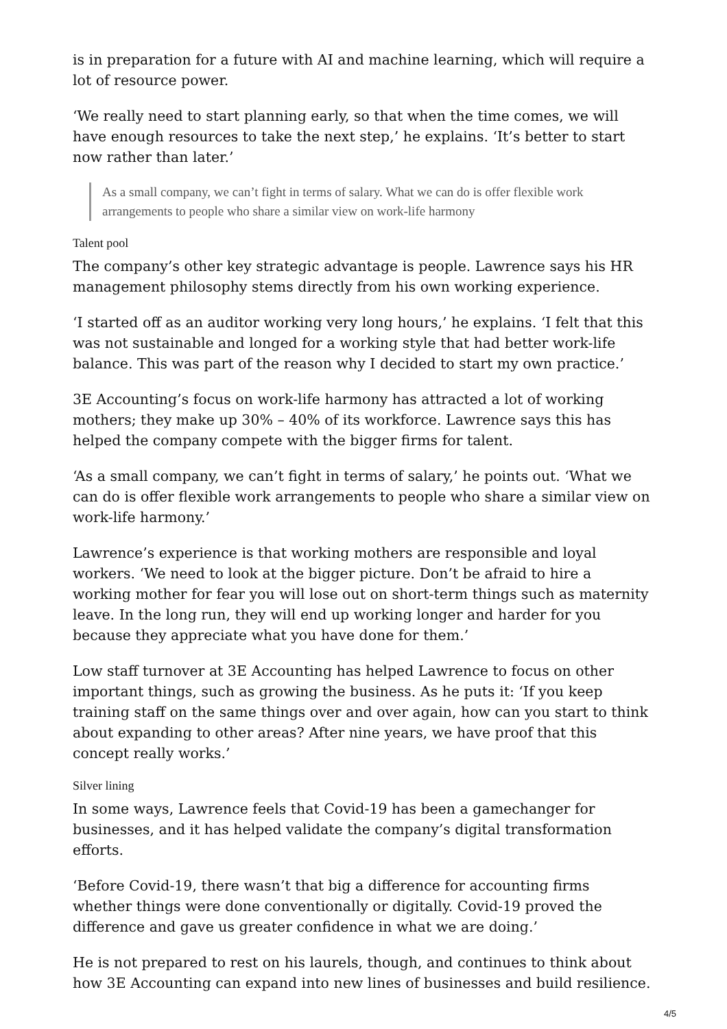is in preparation for a future with AI and machine learning, which will require a lot of resource power.
‘We really need to start planning early, so that when the time comes, we will have enough resources to take the next step,’ he explains. ‘It’s better to start now rather than later.’
As a small company, we can’t fight in terms of salary. What we can do is offer flexible work arrangements to people who share a similar view on work-life harmony
Talent pool
The company’s other key strategic advantage is people. Lawrence says his HR management philosophy stems directly from his own working experience.
‘I started off as an auditor working very long hours,’ he explains. ‘I felt that this was not sustainable and longed for a working style that had better work-life balance. This was part of the reason why I decided to start my own practice.’
3E Accounting’s focus on work-life harmony has attracted a lot of working mothers; they make up 30% – 40% of its workforce. Lawrence says this has helped the company compete with the bigger firms for talent.
‘As a small company, we can’t fight in terms of salary,’ he points out. ‘What we can do is offer flexible work arrangements to people who share a similar view on work-life harmony.’
Lawrence’s experience is that working mothers are responsible and loyal workers. ‘We need to look at the bigger picture. Don’t be afraid to hire a working mother for fear you will lose out on short-term things such as maternity leave. In the long run, they will end up working longer and harder for you because they appreciate what you have done for them.’
Low staff turnover at 3E Accounting has helped Lawrence to focus on other important things, such as growing the business. As he puts it: ‘If you keep training staff on the same things over and over again, how can you start to think about expanding to other areas? After nine years, we have proof that this concept really works.’
Silver lining
In some ways, Lawrence feels that Covid-19 has been a gamechanger for businesses, and it has helped validate the company’s digital transformation efforts.
‘Before Covid-19, there wasn’t that big a difference for accounting firms whether things were done conventionally or digitally. Covid-19 proved the difference and gave us greater confidence in what we are doing.’
He is not prepared to rest on his laurels, though, and continues to think about how 3E Accounting can expand into new lines of businesses and build resilience.
4/5